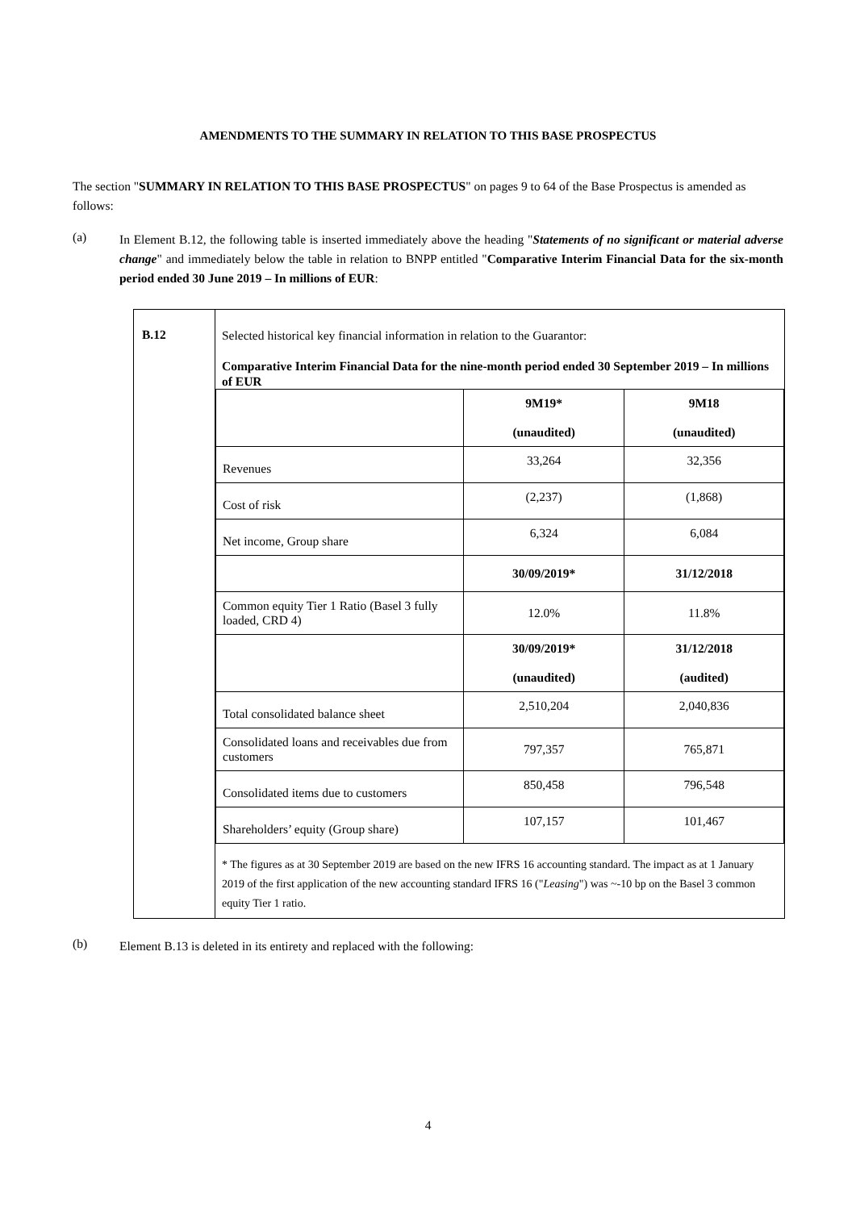AMENDMENTS TO THE SUMMARY IN RELATION TO THIS BASE PROSPECTUS
The section "SUMMARY IN RELATION TO THIS BASE PROSPECTUS" on pages 9 to 64 of the Base Prospectus is amended as follows:
(a)
In Element B.12, the following table is inserted immediately above the heading "Statements of no significant or material adverse change" and immediately below the table in relation to BNPP entitled "Comparative Interim Financial Data for the six-month period ended 30 June 2019 – In millions of EUR:
| B.12 | Selected historical key financial information in relation to the Guarantor: Comparative Interim Financial Data for the nine-month period ended 30 September 2019 – In millions of EUR / / 9M19* (unaudited) / 9M18 (unaudited) / / Revenues / 33,264 / 32,356 / / Cost of risk / (2,237) / (1,868) / / Net income, Group share / 6,324 / 6,084 / / / 30/09/2019* / 31/12/2018 / / Common equity Tier 1 Ratio (Basel 3 fully loaded, CRD 4) / 12.0% / 11.8% / / / 30/09/2019* (unaudited) / 31/12/2018 (audited) / / Total consolidated balance sheet / 2,510,204 / 2,040,836 / / Consolidated loans and receivables due from customers / 797,357 / 765,871 / / Consolidated items due to customers / 850,458 / 796,548 / / Shareholders’ equity (Group share) / 107,157 / 101,467 / * The figures as at 30 September 2019 are based on the new IFRS 16 accounting standard. The impact as at 1 January 2019 of the first application of the new accounting standard IFRS 16 (" Leasing ") was ~-10 bp on the Basel 3 common equity Tier 1 ratio. |
(b)
Element B.13 is deleted in its entirety and replaced with the following:
4